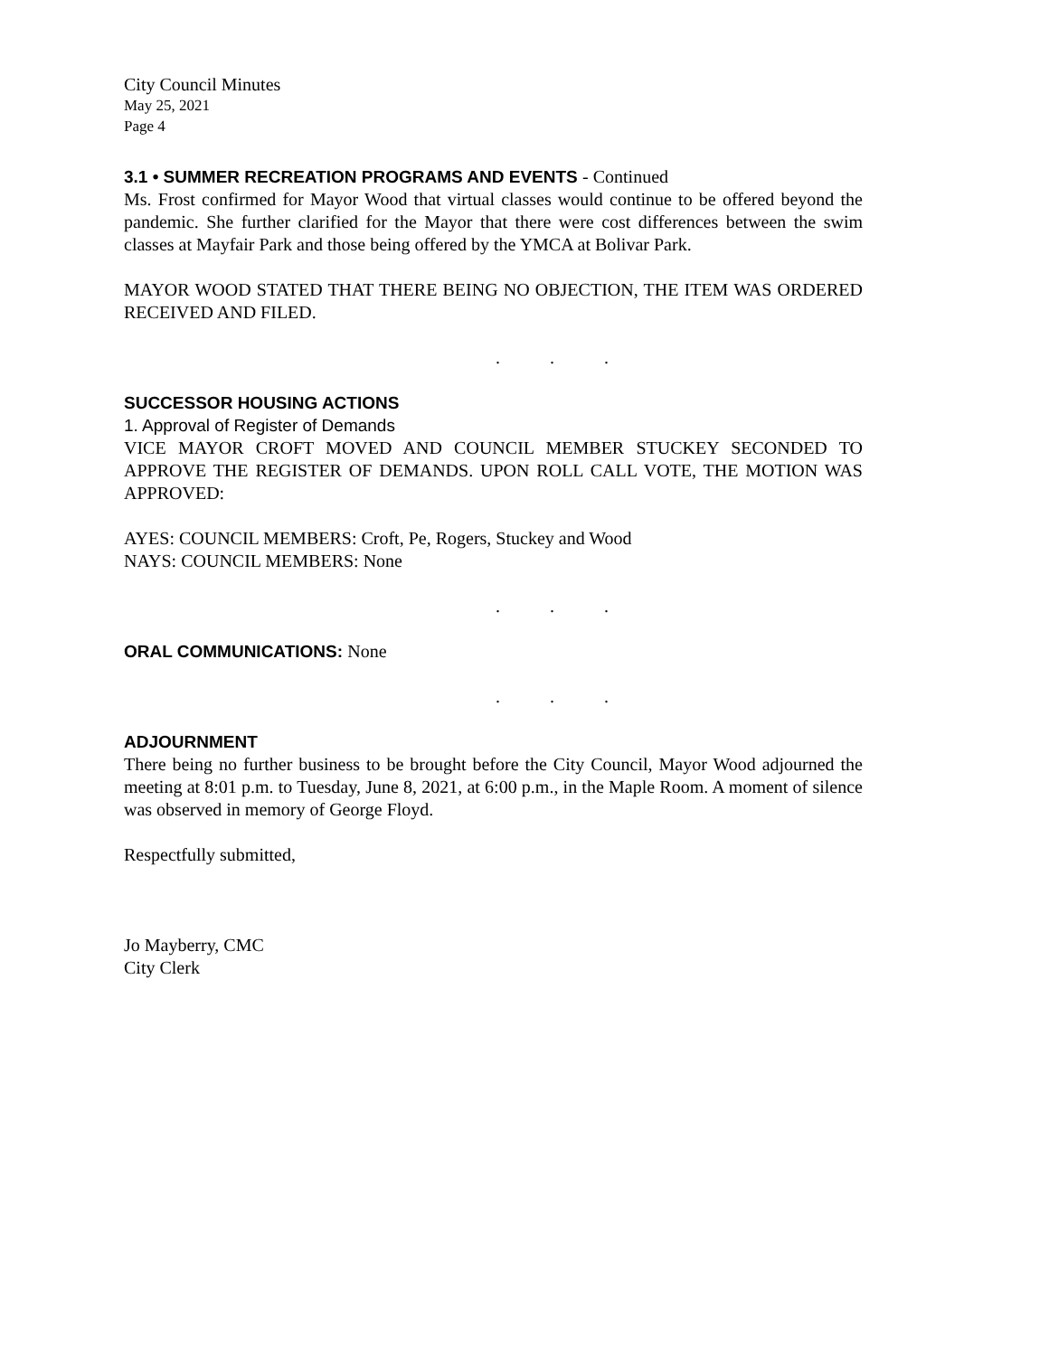City Council Minutes
May 25, 2021
Page 4
3.1 • SUMMER RECREATION PROGRAMS AND EVENTS - Continued
Ms. Frost confirmed for Mayor Wood that virtual classes would continue to be offered beyond the pandemic. She further clarified for the Mayor that there were cost differences between the swim classes at Mayfair Park and those being offered by the YMCA at Bolivar Park.
MAYOR WOOD STATED THAT THERE BEING NO OBJECTION, THE ITEM WAS ORDERED RECEIVED AND FILED.
. . .
SUCCESSOR HOUSING ACTIONS
1. Approval of Register of Demands
VICE MAYOR CROFT MOVED AND COUNCIL MEMBER STUCKEY SECONDED TO APPROVE THE REGISTER OF DEMANDS. UPON ROLL CALL VOTE, THE MOTION WAS APPROVED:
AYES: COUNCIL MEMBERS: Croft, Pe, Rogers, Stuckey and Wood
NAYS: COUNCIL MEMBERS: None
. . .
ORAL COMMUNICATIONS: None
. . .
ADJOURNMENT
There being no further business to be brought before the City Council, Mayor Wood adjourned the meeting at 8:01 p.m. to Tuesday, June 8, 2021, at 6:00 p.m., in the Maple Room. A moment of silence was observed in memory of George Floyd.
Respectfully submitted,
Jo Mayberry, CMC
City Clerk